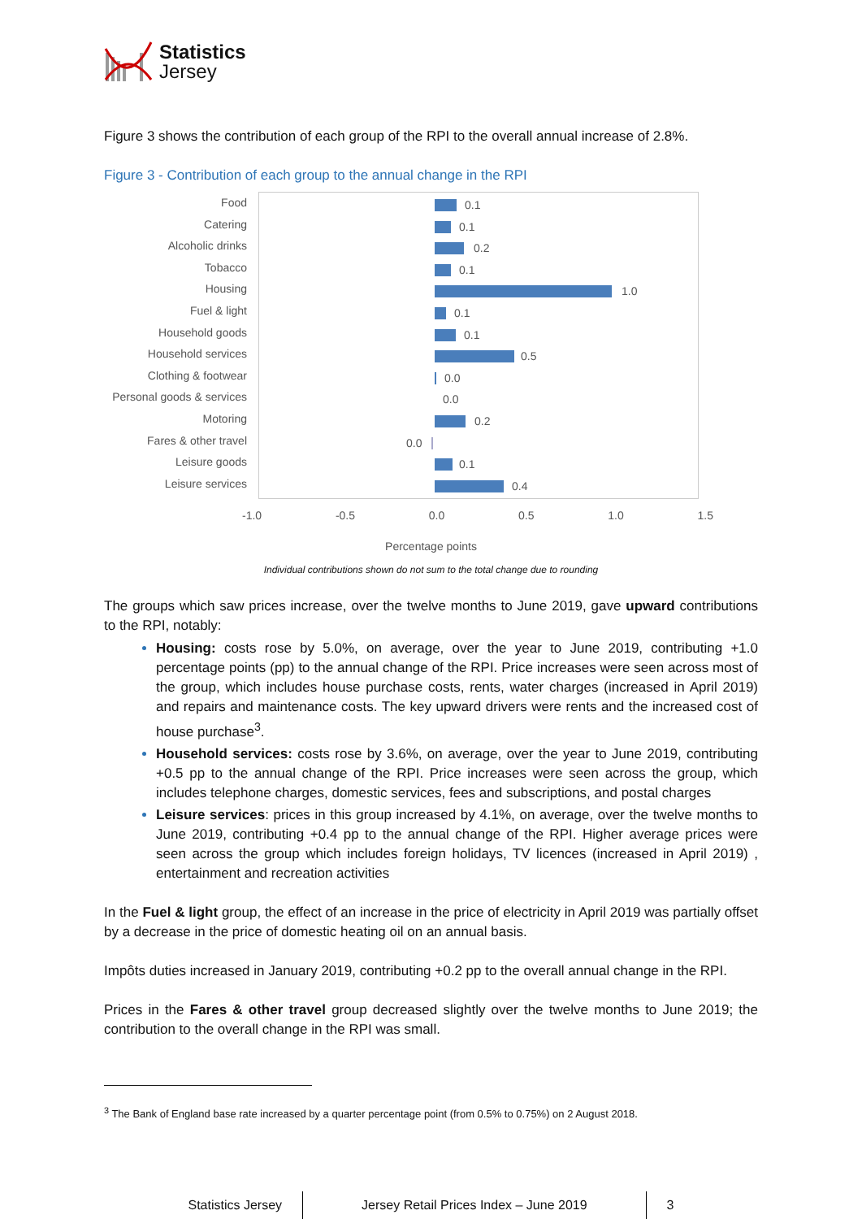Statistics
Jersey
Figure 3 shows the contribution of each group of the RPI to the overall annual increase of 2.8%.
Figure 3 - Contribution of each group to the annual change in the RPI
Food
Catering
Alcoholic drinks
Tobacco
Housing
Fuel & light
Household goods
Household services
Clothing & footwear
Personal goods & services
Motoring
Fares & other travel
Leisure goods
Leisure services
0.1
0.1
0.2
0.1
1.0
0.1
0.1
0.5
0.0
0.0
0.2
0.0
0.1
0.4
-1.0 -0.5 0.0 0.5 1.0 1.5
Percentage points
Individual contributions shown do not sum to the total change due to rounding
The groups which saw prices increase, over the twelve months to June 2019, gave upward contributions to the RPI, notably:
Housing: costs rose by 5.0%, on average, over the year to June 2019, contributing +1.0 percentage points (pp) to the annual change of the RPI. Price increases were seen across most of the group, which includes house purchase costs, rents, water charges (increased in April 2019) and repairs and maintenance costs. The key upward drivers were rents and the increased cost of house purchase<sup>3</sup>.
Household services: costs rose by 3.6%, on average, over the year to June 2019, contributing +0.5 pp to the annual change of the RPI. Price increases were seen across the group, which includes telephone charges, domestic services, fees and subscriptions, and postal charges
Leisure services: prices in this group increased by 4.1%, on average, over the twelve months to June 2019, contributing +0.4 pp to the annual change of the RPI. Higher average prices were seen across the group which includes foreign holidays, TV licences (increased in April 2019) , entertainment and recreation activities
In the Fuel & light group, the effect of an increase in the price of electricity in April 2019 was partially offset by a decrease in the price of domestic heating oil on an annual basis.
Impôts duties increased in January 2019, contributing +0.2 pp to the overall annual change in the RPI.
Prices in the Fares & other travel group decreased slightly over the twelve months to June 2019; the contribution to the overall change in the RPI was small.
<sup>3</sup> The Bank of England base rate increased by a quarter percentage point (from 0.5% to 0.75%) on 2 August 2018.
Statistics Jersey Jersey Retail Prices Index – June 2019
3